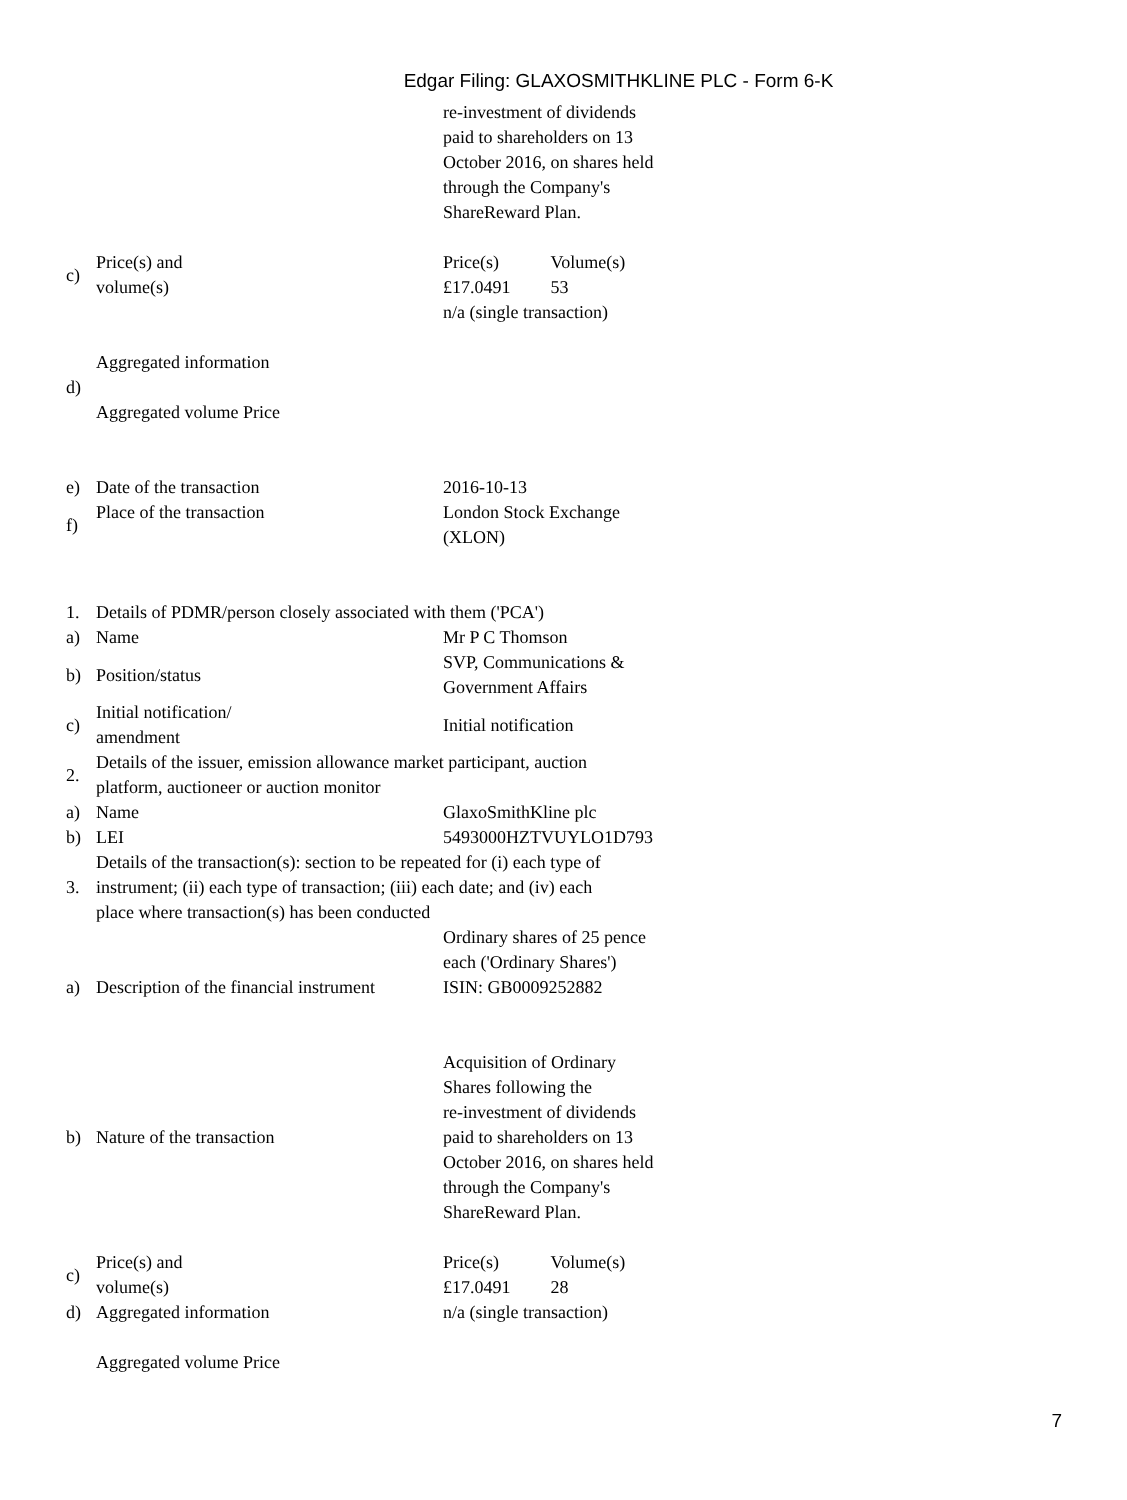Edgar Filing: GLAXOSMITHKLINE PLC - Form 6-K
| | | re-investment of dividends paid to shareholders on 13 October 2016, on shares held through the Company's ShareReward Plan. |
| c) | Price(s) and volume(s) | / Price(s) / Volume(s) / / £17.0491 / 53 / |
| | | n/a (single transaction) |
| d) | Aggregated information Aggregated volume Price | |
| e) | Date of the transaction | 2016-10-13 |
| f) | Place of the transaction | London Stock Exchange (XLON) |
| 1. | Details of PDMR/person closely associated with them ('PCA') | |
| a) | Name | Mr P C Thomson |
| b) | Position/status | SVP, Communications & Government Affairs |
| c) | Initial notification/ amendment | Initial notification |
| 2. | Details of the issuer, emission allowance market participant, auction platform, auctioneer or auction monitor | |
| a) | Name | GlaxoSmithKline plc |
| b) | LEI | 5493000HZTVUYLO1D793 |
| 3. | Details of the transaction(s): section to be repeated for (i) each type of instrument; (ii) each type of transaction; (iii) each date; and (iv) each place where transaction(s) has been conducted | |
| a) | Description of the financial instrument | Ordinary shares of 25 pence each ('Ordinary Shares') ISIN: GB0009252882 |
| b) | Nature of the transaction | Acquisition of Ordinary Shares following the re-investment of dividends paid to shareholders on 13 October 2016, on shares held through the Company's ShareReward Plan. |
| c) | Price(s) and volume(s) | / Price(s) / Volume(s) / / £17.0491 / 28 / |
| d) | Aggregated information Aggregated volume Price | n/a (single transaction) |
7